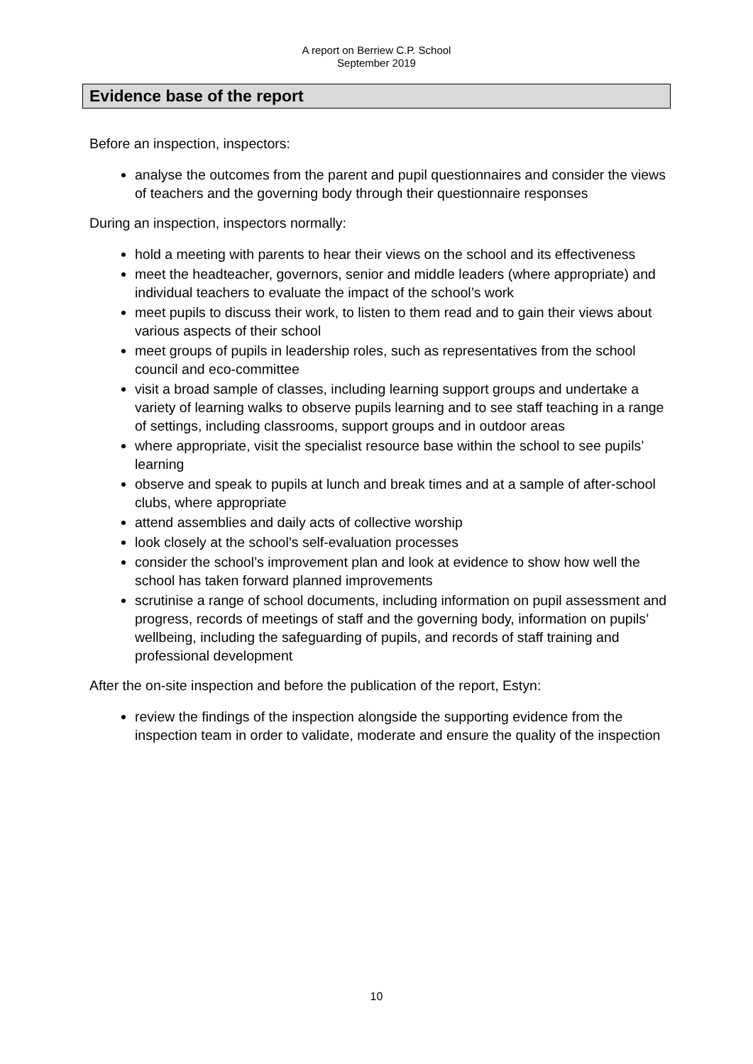A report on Berriew C.P. School
September 2019
Evidence base of the report
Before an inspection, inspectors:
analyse the outcomes from the parent and pupil questionnaires and consider the views of teachers and the governing body through their questionnaire responses
During an inspection, inspectors normally:
hold a meeting with parents to hear their views on the school and its effectiveness
meet the headteacher, governors, senior and middle leaders (where appropriate) and individual teachers to evaluate the impact of the school’s work
meet pupils to discuss their work, to listen to them read and to gain their views about various aspects of their school
meet groups of pupils in leadership roles, such as representatives from the school council and eco-committee
visit a broad sample of classes, including learning support groups and undertake a variety of learning walks to observe pupils learning and to see staff teaching in a range of settings, including classrooms, support groups and in outdoor areas
where appropriate, visit the specialist resource base within the school to see pupils’ learning
observe and speak to pupils at lunch and break times and at a sample of after-school clubs, where appropriate
attend assemblies and daily acts of collective worship
look closely at the school’s self-evaluation processes
consider the school’s improvement plan and look at evidence to show how well the school has taken forward planned improvements
scrutinise a range of school documents, including information on pupil assessment and progress, records of meetings of staff and the governing body, information on pupils’ wellbeing, including the safeguarding of pupils, and records of staff training and professional development
After the on-site inspection and before the publication of the report, Estyn:
review the findings of the inspection alongside the supporting evidence from the inspection team in order to validate, moderate and ensure the quality of the inspection
10